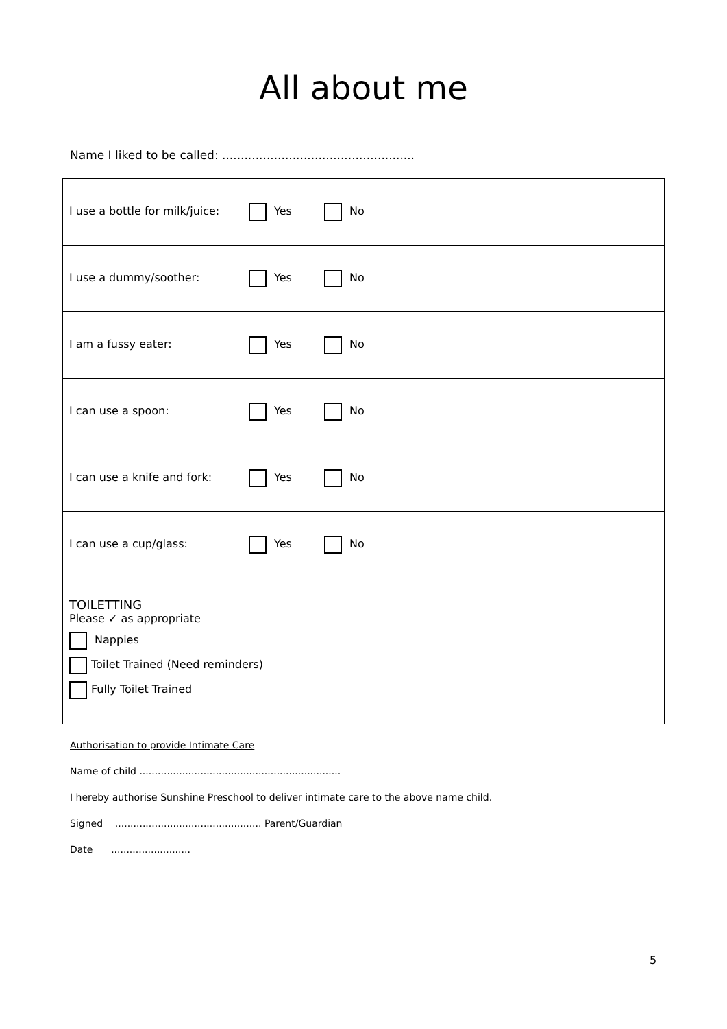All about me
Name I liked to be called: ....................................................
| I use a bottle for milk/juice: Yes No |
| I use a dummy/soother: Yes No |
| I am a fussy eater: Yes No |
| I can use a spoon: Yes No |
| I can use a knife and fork: Yes No |
| I can use a cup/glass: Yes No |
| TOILETTING Please ✓ as appropriate Nappies Toilet Trained (Need reminders) Fully Toilet Trained |
Authorisation to provide Intimate Care
Name of child ..................................................................
I hereby authorise Sunshine Preschool to deliver intimate care to the above name child.
Signed ................................................ Parent/Guardian
Date ..........................
5